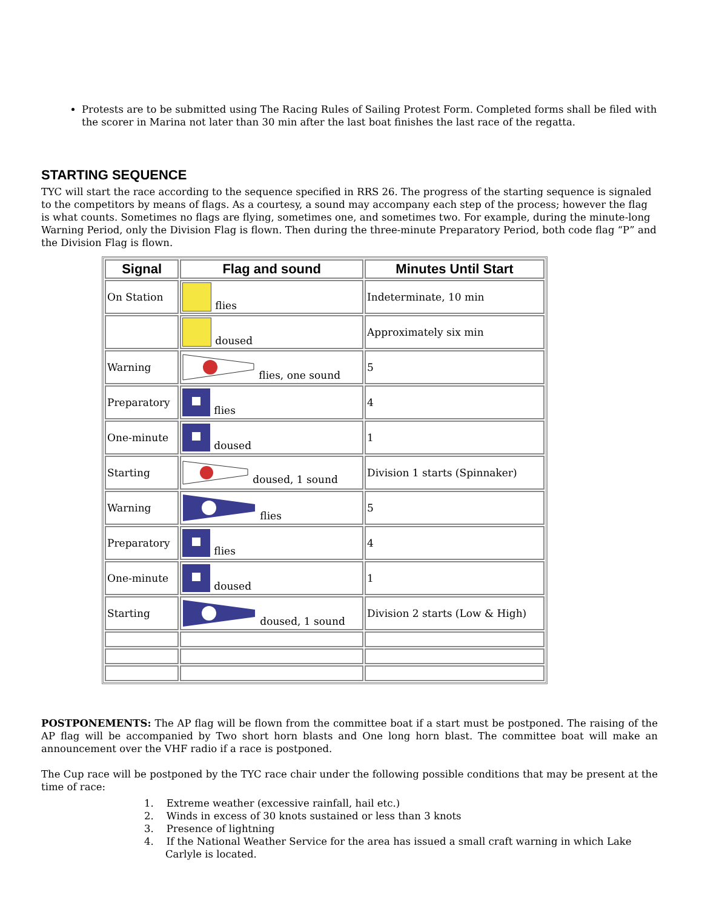Protests are to be submitted using The Racing Rules of Sailing Protest Form. Completed forms shall be filed with the scorer in Marina not later than 30 min after the last boat finishes the last race of the regatta.
STARTING SEQUENCE
TYC will start the race according to the sequence specified in RRS 26. The progress of the starting sequence is signaled to the competitors by means of flags. As a courtesy, a sound may accompany each step of the process; however the flag is what counts. Sometimes no flags are flying, sometimes one, and sometimes two. For example, during the minute-long Warning Period, only the Division Flag is flown. Then during the three-minute Preparatory Period, both code flag “P” and the Division Flag is flown.
| Signal | Flag and sound | Minutes Until Start |
| --- | --- | --- |
| On Station | flies | Indeterminate, 10 min |
| | doused | Approximately six min |
| Warning | flies, one sound | 5 |
| Preparatory | flies | 4 |
| One-minute | doused | 1 |
| Starting | doused, 1 sound | Division 1 starts (Spinnaker) |
| Warning | flies | 5 |
| Preparatory | flies | 4 |
| One-minute | doused | 1 |
| Starting | doused, 1 sound | Division 2 starts (Low & High) |
POSTPONEMENTS: The AP flag will be flown from the committee boat if a start must be postponed. The raising of the AP flag will be accompanied by Two short horn blasts and One long horn blast. The committee boat will make an announcement over the VHF radio if a race is postponed.
The Cup race will be postponed by the TYC race chair under the following possible conditions that may be present at the time of race:
1. Extreme weather (excessive rainfall, hail etc.)
2. Winds in excess of 30 knots sustained or less than 3 knots
3. Presence of lightning
4. If the National Weather Service for the area has issued a small craft warning in which Lake Carlyle is located.